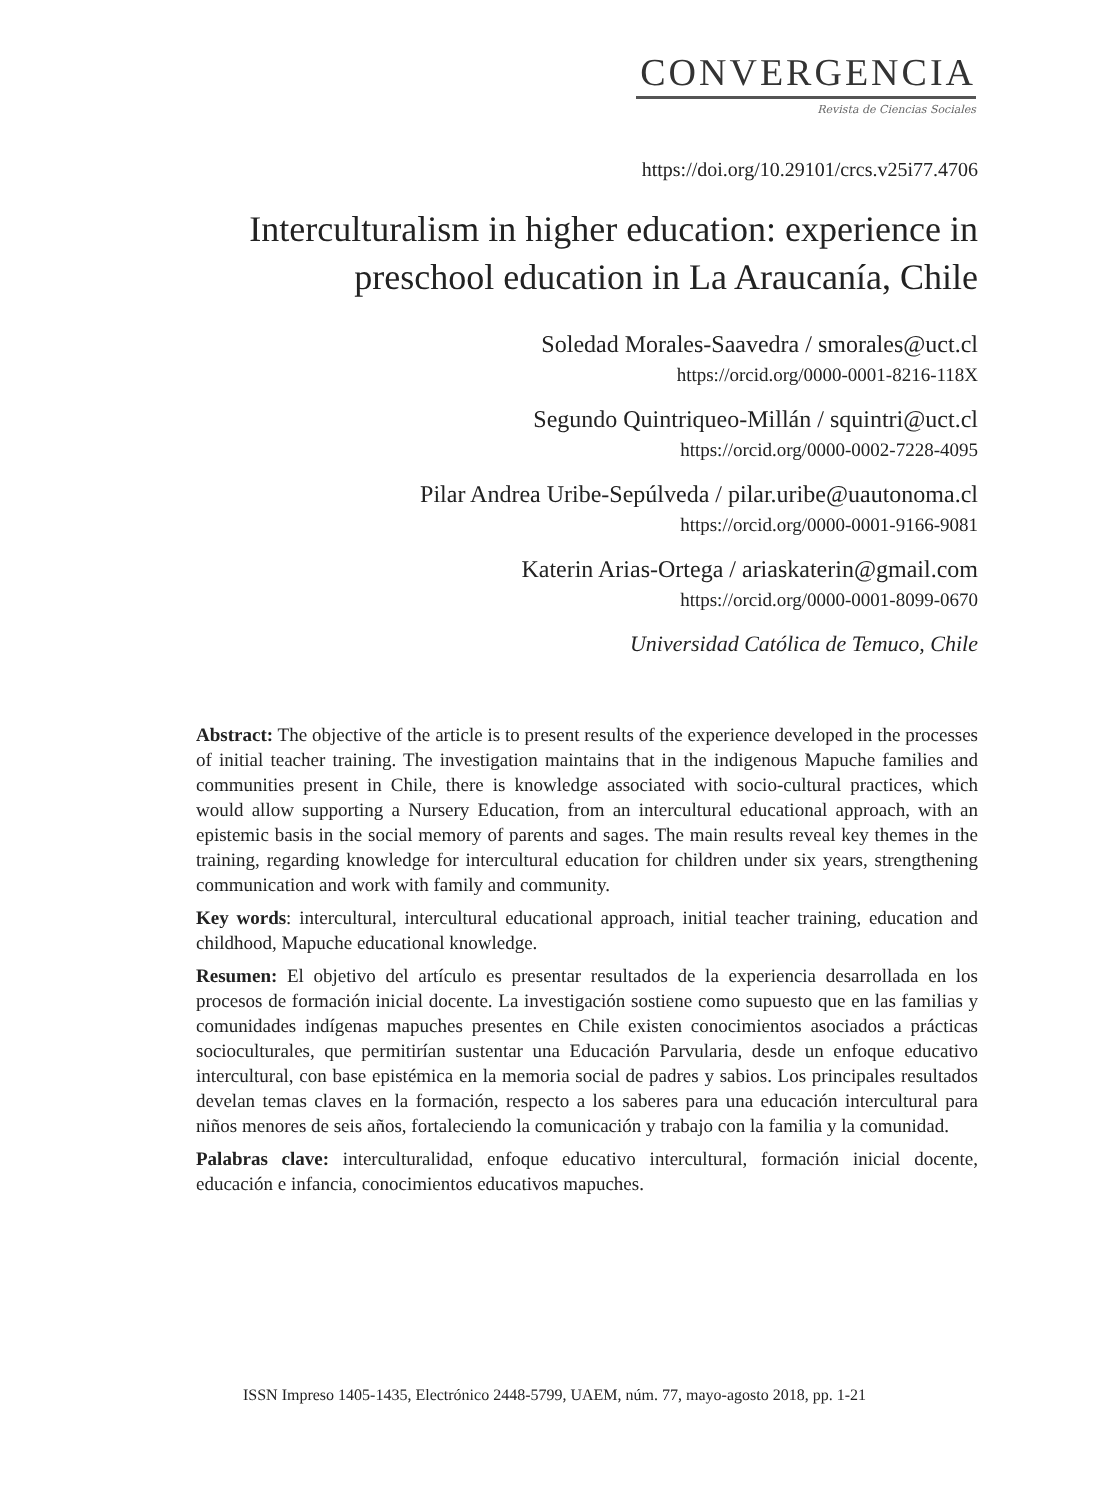CONVERGENCIA
Revista de Ciencias Sociales
https://doi.org/10.29101/crcs.v25i77.4706
Interculturalism in higher education: experience in preschool education in La Araucanía, Chile
Soledad Morales-Saavedra / smorales@uct.cl
https://orcid.org/0000-0001-8216-118X
Segundo Quintriqueo-Millán / squintri@uct.cl
https://orcid.org/0000-0002-7228-4095
Pilar Andrea Uribe-Sepúlveda / pilar.uribe@uautonoma.cl
https://orcid.org/0000-0001-9166-9081
Katerin Arias-Ortega / ariaskaterin@gmail.com
https://orcid.org/0000-0001-8099-0670
Universidad Católica de Temuco, Chile
Abstract: The objective of the article is to present results of the experience developed in the processes of initial teacher training. The investigation maintains that in the indigenous Mapuche families and communities present in Chile, there is knowledge associated with socio-cultural practices, which would allow supporting a Nursery Education, from an intercultural educational approach, with an epistemic basis in the social memory of parents and sages. The main results reveal key themes in the training, regarding knowledge for intercultural education for children under six years, strengthening communication and work with family and community.
Key words: intercultural, intercultural educational approach, initial teacher training, education and childhood, Mapuche educational knowledge.
Resumen: El objetivo del artículo es presentar resultados de la experiencia desarrollada en los procesos de formación inicial docente. La investigación sostiene como supuesto que en las familias y comunidades indígenas mapuches presentes en Chile existen conocimientos asociados a prácticas socioculturales, que permitirían sustentar una Educación Parvularia, desde un enfoque educativo intercultural, con base epistémica en la memoria social de padres y sabios. Los principales resultados develan temas claves en la formación, respecto a los saberes para una educación intercultural para niños menores de seis años, fortaleciendo la comunicación y trabajo con la familia y la comunidad.
Palabras clave: interculturalidad, enfoque educativo intercultural, formación inicial docente, educación e infancia, conocimientos educativos mapuches.
ISSN Impreso 1405-1435, Electrónico 2448-5799, UAEM, núm. 77, mayo-agosto 2018, pp. 1-21